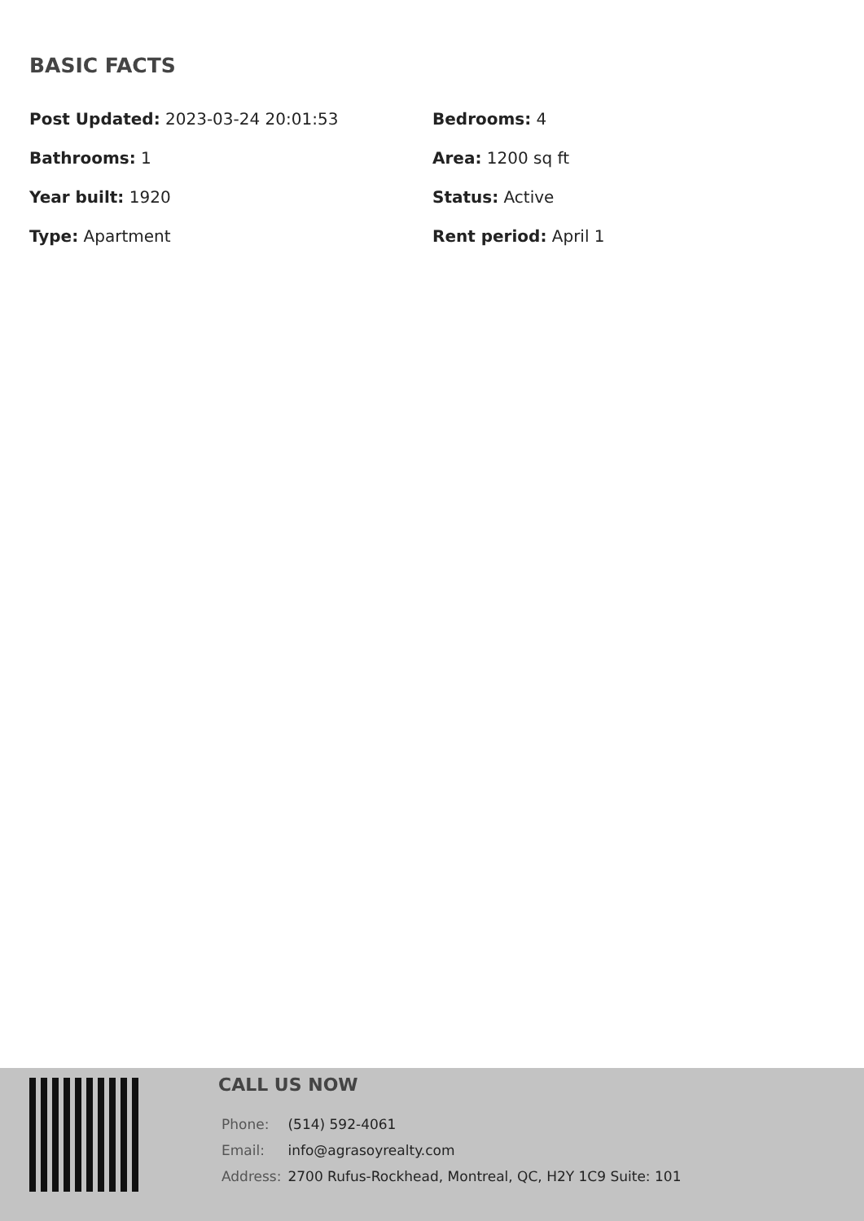BASIC FACTS
Post Updated: 2023-03-24 20:01:53
Bedrooms: 4
Bathrooms: 1
Area: 1200 sq ft
Year built: 1920
Status: Active
Type: Apartment
Rent period: April 1
CALL US NOW
| Phone: | (514) 592-4061 |
| Email: | info@agrasoyrealty.com |
| Address: | 2700 Rufus-Rockhead, Montreal, QC, H2Y 1C9 Suite: 101 |